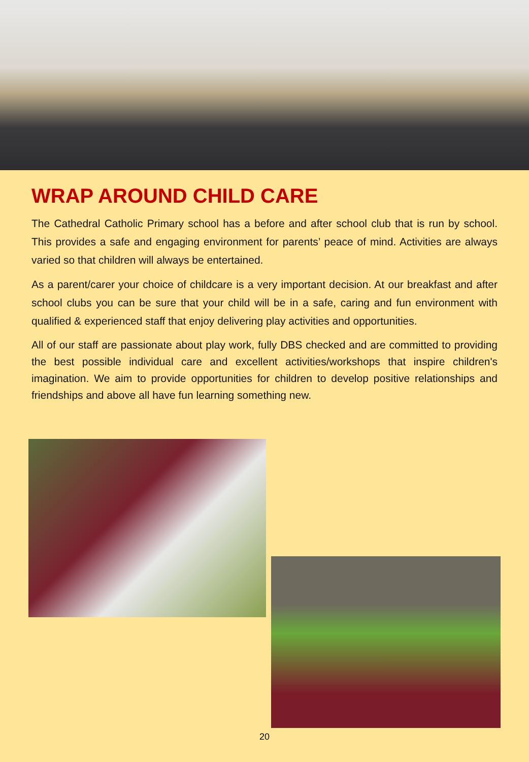WRAP AROUND CHILD CARE
The Cathedral Catholic Primary school has a before and after school club that is run by school. This provides a safe and engaging environment for parents’ peace of mind. Activities are always varied so that children will always be entertained.
As a parent/carer your choice of childcare is a very important decision. At our breakfast and after school clubs you can be sure that your child will be in a safe, caring and fun environment with qualified & experienced staff that enjoy delivering play activities and opportunities.
All of our staff are passionate about play work, fully DBS checked and are committed to providing the best possible individual care and excellent activities/workshops that inspire children's imagination. We aim to provide opportunities for children to develop positive relationships and friendships and above all have fun learning something new.
20